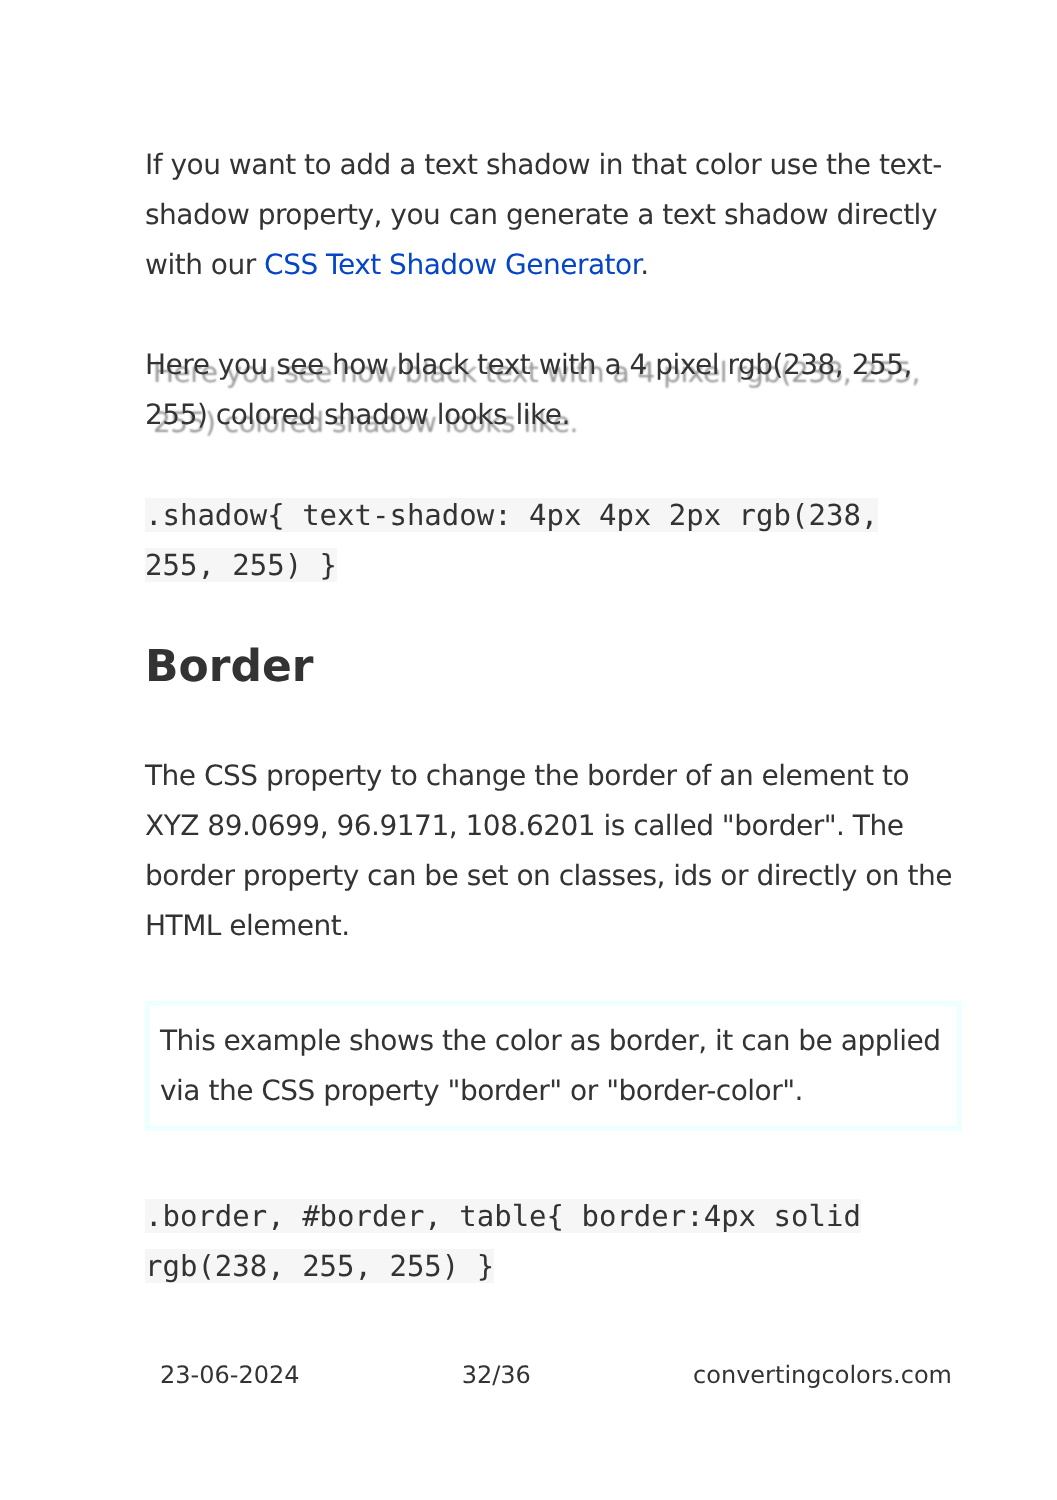If you want to add a text shadow in that color use the text-shadow property, you can generate a text shadow directly with our CSS Text Shadow Generator.
Here you see how black text with a 4 pixel rgb(238, 255, 255) colored shadow looks like.
.shadow{ text-shadow: 4px 4px 2px rgb(238, 255, 255) }
Border
The CSS property to change the border of an element to XYZ 89.0699, 96.9171, 108.6201 is called "border". The border property can be set on classes, ids or directly on the HTML element.
This example shows the color as border, it can be applied via the CSS property "border" or "border-color".
.border, #border, table{ border:4px solid rgb(238, 255, 255) }
23-06-2024 32/36 convertingcolors.com